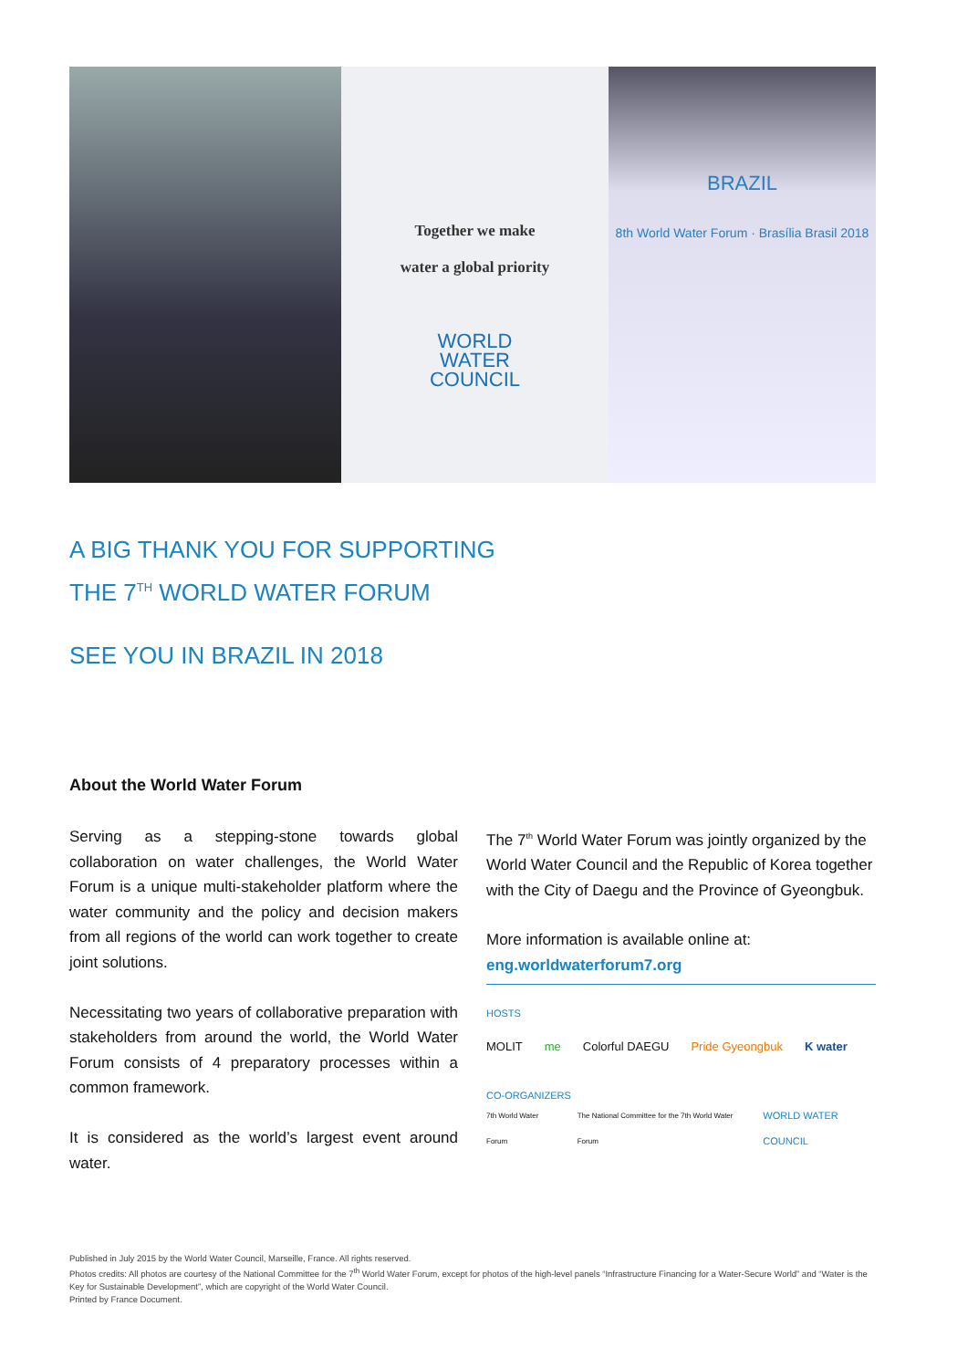Together we make
water a global priority
WORLD
WATER
COUNCIL
BRAZIL
8th World Water Forum · Brasília Brasil 2018
A BIG THANK YOU FOR SUPPORTING
THE 7<sup>TH</sup> WORLD WATER FORUM
SEE YOU IN BRAZIL IN 2018
About the World Water Forum
Serving as a stepping-stone towards global collaboration on water challenges, the World Water Forum is a unique multi-stakeholder platform where the water community and the policy and decision makers from all regions of the world can work together to create joint solutions.
Necessitating two years of collaborative preparation with stakeholders from around the world, the World Water Forum consists of 4 preparatory processes within a common framework.
It is considered as the world’s largest event around water.
The 7<sup>th</sup> World Water Forum was jointly organized by the World Water Council and the Republic of Korea together with the City of Daegu and the Province of Gyeongbuk.
More information is available online at:
eng.worldwaterforum7.org
HOSTS
MOLIT me Colorful DAEGU Pride Gyeongbuk K water
CO-ORGANIZERS
7th World Water Forum The National Committee for the 7th World Water Forum WORLD WATER COUNCIL
Published in July 2015 by the World Water Council, Marseille, France. All rights reserved.
Photos credits: All photos are courtesy of the National Committee for the 7<sup>th</sup> World Water Forum, except for photos of the high-level panels “Infrastructure Financing for a Water-Secure World” and “Water is the Key for Sustainable Development”, which are copyright of the World Water Council.
Printed by France Document.